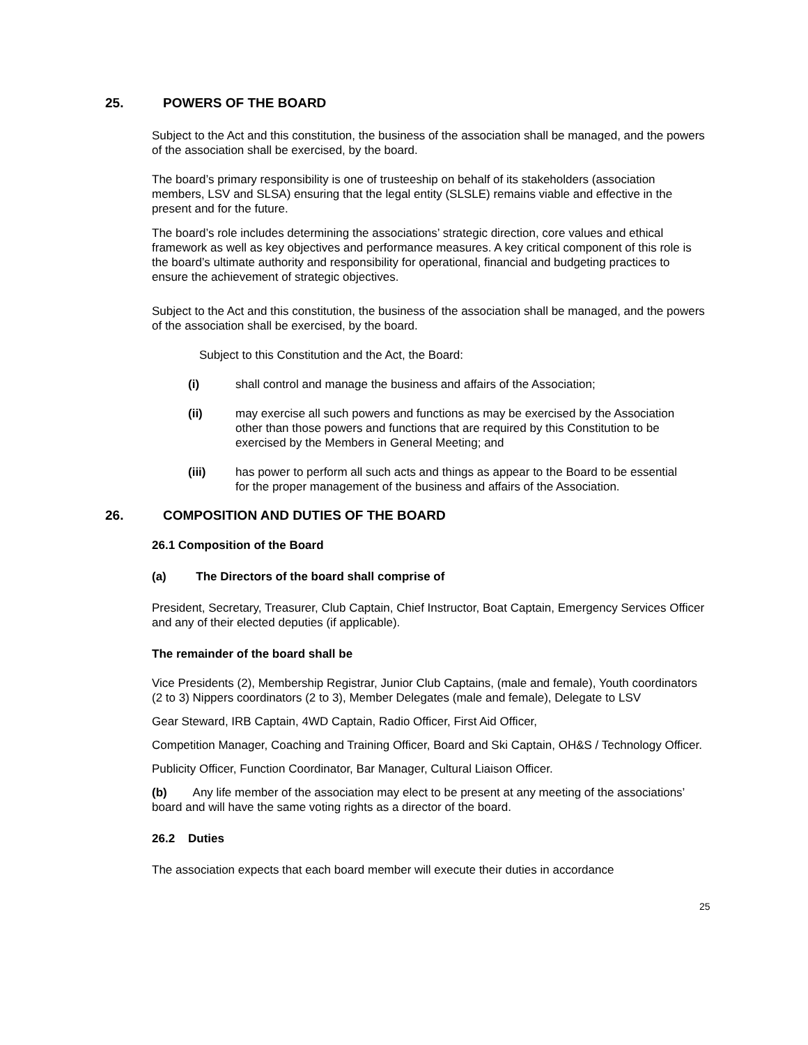25. POWERS OF THE BOARD
Subject to the Act and this constitution, the business of the association shall be managed, and the powers of the association shall be exercised, by the board.
The board’s primary responsibility is one of trusteeship on behalf of its stakeholders (association members, LSV and SLSA) ensuring that the legal entity (SLSLE) remains viable and effective in the present and for the future.
The board’s role includes determining the associations’ strategic direction, core values and ethical framework as well as key objectives and performance measures. A key critical component of this role is the board’s ultimate authority and responsibility for operational, financial and budgeting practices to ensure the achievement of strategic objectives.
Subject to the Act and this constitution, the business of the association shall be managed, and the powers of the association shall be exercised, by the board.
Subject to this Constitution and the Act, the Board:
(i) shall control and manage the business and affairs of the Association;
(ii) may exercise all such powers and functions as may be exercised by the Association other than those powers and functions that are required by this Constitution to be exercised by the Members in General Meeting; and
(iii) has power to perform all such acts and things as appear to the Board to be essential for the proper management of the business and affairs of the Association.
26. COMPOSITION AND DUTIES OF THE BOARD
26.1 Composition of the Board
(a) The Directors of the board shall comprise of
President, Secretary, Treasurer, Club Captain, Chief Instructor, Boat Captain, Emergency Services Officer and any of their elected deputies (if applicable).
The remainder of the board shall be
Vice Presidents (2), Membership Registrar, Junior Club Captains, (male and female), Youth coordinators (2 to 3) Nippers coordinators (2 to 3), Member Delegates (male and female), Delegate to LSV
Gear Steward, IRB Captain, 4WD Captain, Radio Officer, First Aid Officer,
Competition Manager, Coaching and Training Officer, Board and Ski Captain, OH&S / Technology Officer.
Publicity Officer, Function Coordinator, Bar Manager, Cultural Liaison Officer.
(b) Any life member of the association may elect to be present at any meeting of the associations’ board and will have the same voting rights as a director of the board.
26.2 Duties
The association expects that each board member will execute their duties in accordance
25